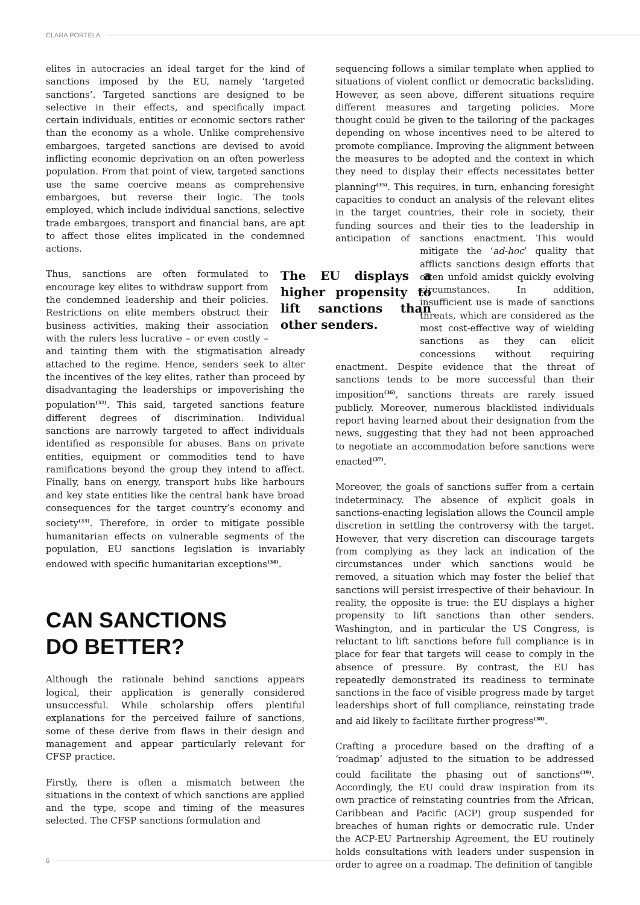CLARA PORTELA
elites in autocracies an ideal target for the kind of sanctions imposed by the EU, namely ‘targeted sanctions’. Targeted sanctions are designed to be selective in their effects, and specifically impact certain individuals, entities or economic sectors rather than the economy as a whole. Unlike comprehensive embargoes, targeted sanctions are devised to avoid inflicting economic deprivation on an often powerless population. From that point of view, targeted sanctions use the same coercive means as comprehensive embargoes, but reverse their logic. The tools employed, which include individual sanctions, selective trade embargoes, transport and financial bans, are apt to affect those elites implicated in the condemned actions.
The EU displays a higher propensity to lift sanctions than other senders. Thus, sanctions are often formulated to encourage key elites to withdraw support from the condemned leadership and their policies. Restrictions on elite members obstruct their business activities, making their association with the rulers less lucrative – or even costly – and tainting them with the stigmatisation already attached to the regime. Hence, senders seek to alter the incentives of the key elites, rather than proceed by disadvantaging the leaderships or impoverishing the population<sup>(32)</sup>. This said, targeted sanctions feature different degrees of discrimination. Individual sanctions are narrowly targeted to affect individuals identified as responsible for abuses. Bans on private entities, equipment or commodities tend to have ramifications beyond the group they intend to affect. Finally, bans on energy, transport hubs like harbours and key state entities like the central bank have broad consequences for the target country’s economy and society<sup>(33)</sup>. Therefore, in order to mitigate possible humanitarian effects on vulnerable segments of the population, EU sanctions legislation is invariably endowed with specific humanitarian exceptions<sup>(34)</sup>.
CAN SANCTIONS
DO BETTER?
Although the rationale behind sanctions appears logical, their application is generally considered unsuccessful. While scholarship offers plentiful explanations for the perceived failure of sanctions, some of these derive from flaws in their design and management and appear particularly relevant for CFSP practice.
Firstly, there is often a mismatch between the situations in the context of which sanctions are applied and the type, scope and timing of the measures selected. The CFSP sanctions formulation and
sequencing follows a similar template when applied to situations of violent conflict or democratic backsliding. However, as seen above, different situations require different measures and targeting policies. More thought could be given to the tailoring of the packages depending on whose incentives need to be altered to promote compliance. Improving the alignment between the measures to be adopted and the context in which they need to display their effects necessitates better planning<sup>(35)</sup>. This requires, in turn, enhancing foresight capacities to conduct an analysis of the relevant elites in the target countries, their role in society, their funding sources and their ties to the leadership in anticipation of sanctions enactment. This would mitigate the ‘ad-hoc’ quality that afflicts sanctions design efforts that often unfold amidst quickly evolving circumstances. In addition, insufficient use is made of sanctions threats, which are considered as the most cost-effective way of wielding sanctions as they can elicit concessions without requiring enactment. Despite evidence that the threat of sanctions tends to be more successful than their imposition<sup>(36)</sup>, sanctions threats are rarely issued publicly. Moreover, numerous blacklisted individuals report having learned about their designation from the news, suggesting that they had not been approached to negotiate an accommodation before sanctions were enacted<sup>(37)</sup>.
Moreover, the goals of sanctions suffer from a certain indeterminacy. The absence of explicit goals in sanctions-enacting legislation allows the Council ample discretion in settling the controversy with the target. However, that very discretion can discourage targets from complying as they lack an indication of the circumstances under which sanctions would be removed, a situation which may foster the belief that sanctions will persist irrespective of their behaviour. In reality, the opposite is true: the EU displays a higher propensity to lift sanctions than other senders. Washington, and in particular the US Congress, is reluctant to lift sanctions before full compliance is in place for fear that targets will cease to comply in the absence of pressure. By contrast, the EU has repeatedly demonstrated its readiness to terminate sanctions in the face of visible progress made by target leaderships short of full compliance, reinstating trade and aid likely to facilitate further progress<sup>(38)</sup>.
Crafting a procedure based on the drafting of a ‘roadmap’ adjusted to the situation to be addressed could facilitate the phasing out of sanctions<sup>(39)</sup>. Accordingly, the EU could draw inspiration from its own practice of reinstating countries from the African, Caribbean and Pacific (ACP) group suspended for breaches of human rights or democratic rule. Under the ACP-EU Partnership Agreement, the EU routinely holds consultations with leaders under suspension in order to agree on a roadmap. The definition of tangible
6